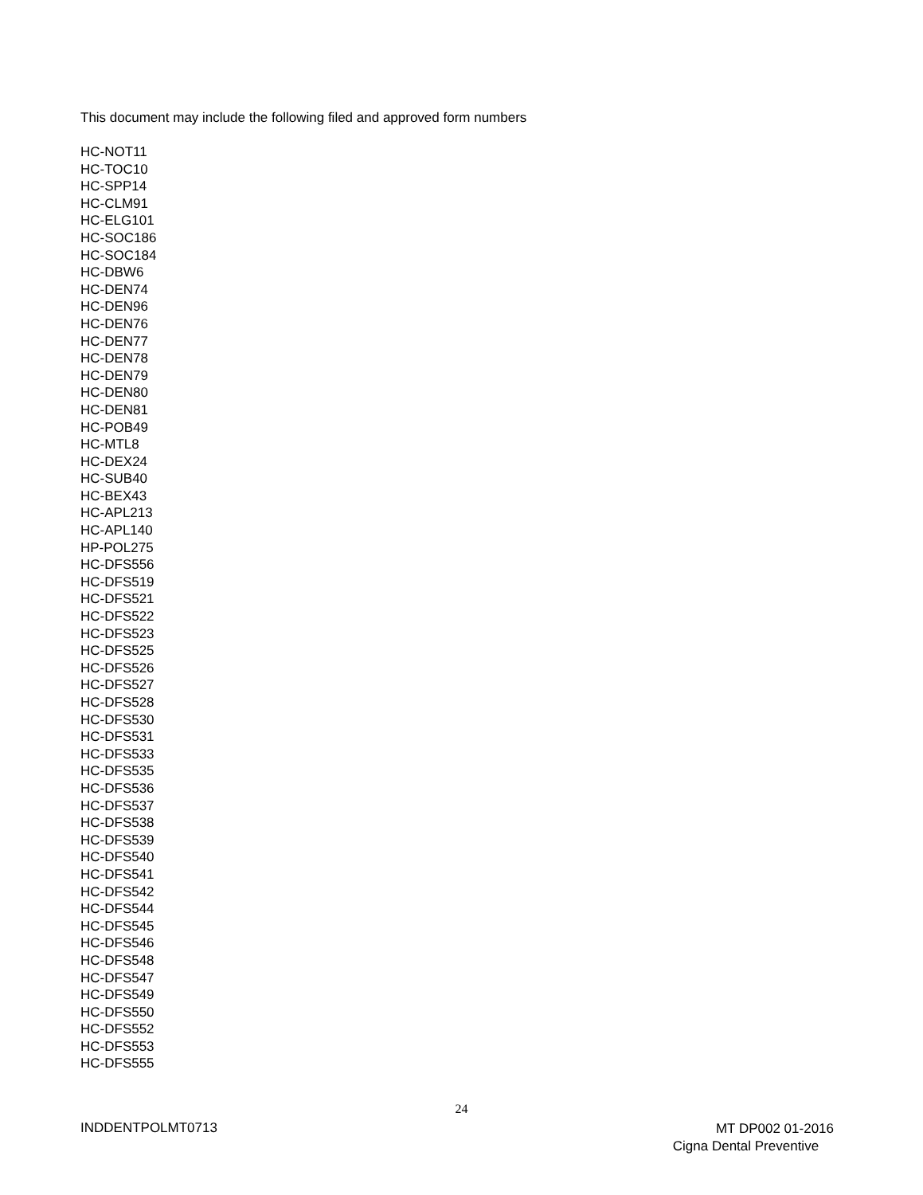This document may include the following filed and approved form numbers
HC-NOT11
HC-TOC10
HC-SPP14
HC-CLM91
HC-ELG101
HC-SOC186
HC-SOC184
HC-DBW6
HC-DEN74
HC-DEN96
HC-DEN76
HC-DEN77
HC-DEN78
HC-DEN79
HC-DEN80
HC-DEN81
HC-POB49
HC-MTL8
HC-DEX24
HC-SUB40
HC-BEX43
HC-APL213
HC-APL140
HP-POL275
HC-DFS556
HC-DFS519
HC-DFS521
HC-DFS522
HC-DFS523
HC-DFS525
HC-DFS526
HC-DFS527
HC-DFS528
HC-DFS530
HC-DFS531
HC-DFS533
HC-DFS535
HC-DFS536
HC-DFS537
HC-DFS538
HC-DFS539
HC-DFS540
HC-DFS541
HC-DFS542
HC-DFS544
HC-DFS545
HC-DFS546
HC-DFS548
HC-DFS547
HC-DFS549
HC-DFS550
HC-DFS552
HC-DFS553
HC-DFS555
24
INDDENTPOLMT0713
MT DP002 01-2016
Cigna Dental Preventive